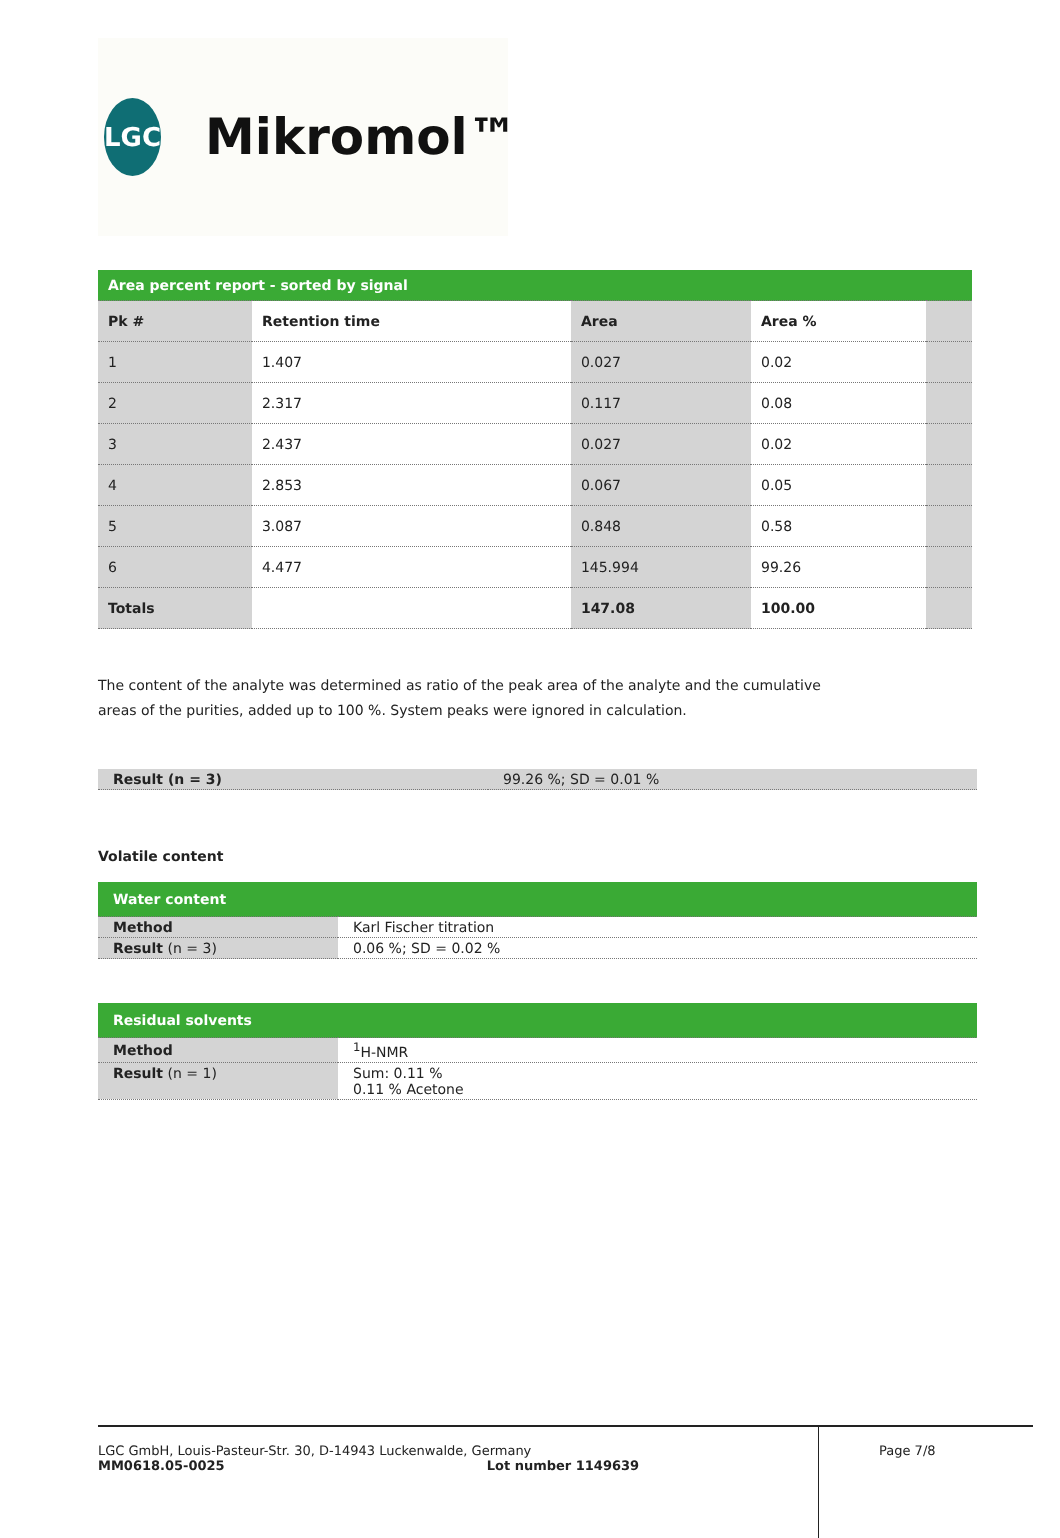LGC
Mikromol™
| Area percent report - sorted by signal | | | | |
| Pk # | Retention time | Area | Area % | |
| 1 | 1.407 | 0.027 | 0.02 | |
| 2 | 2.317 | 0.117 | 0.08 | |
| 3 | 2.437 | 0.027 | 0.02 | |
| 4 | 2.853 | 0.067 | 0.05 | |
| 5 | 3.087 | 0.848 | 0.58 | |
| 6 | 4.477 | 145.994 | 99.26 | |
| Totals | | 147.08 | 100.00 | |
The content of the analyte was determined as ratio of the peak area of the analyte and the cumulative areas of the purities, added up to 100 %. System peaks were ignored in calculation.
| Result (n = 3) | 99.26 %; SD = 0.01 % |
Volatile content
| Water content | |
| Method | Karl Fischer titration |
| Result (n = 3) | 0.06 %; SD = 0.02 % |
| Residual solvents | |
| Method | <sup>1</sup>H-NMR |
| Result (n = 1) | Sum: 0.11 % 0.11 % Acetone |
LGC GmbH, Louis-Pasteur-Str. 30, D-14943 Luckenwalde, Germany
MM0618.05-0025 Lot number 1149639
Page 7/8